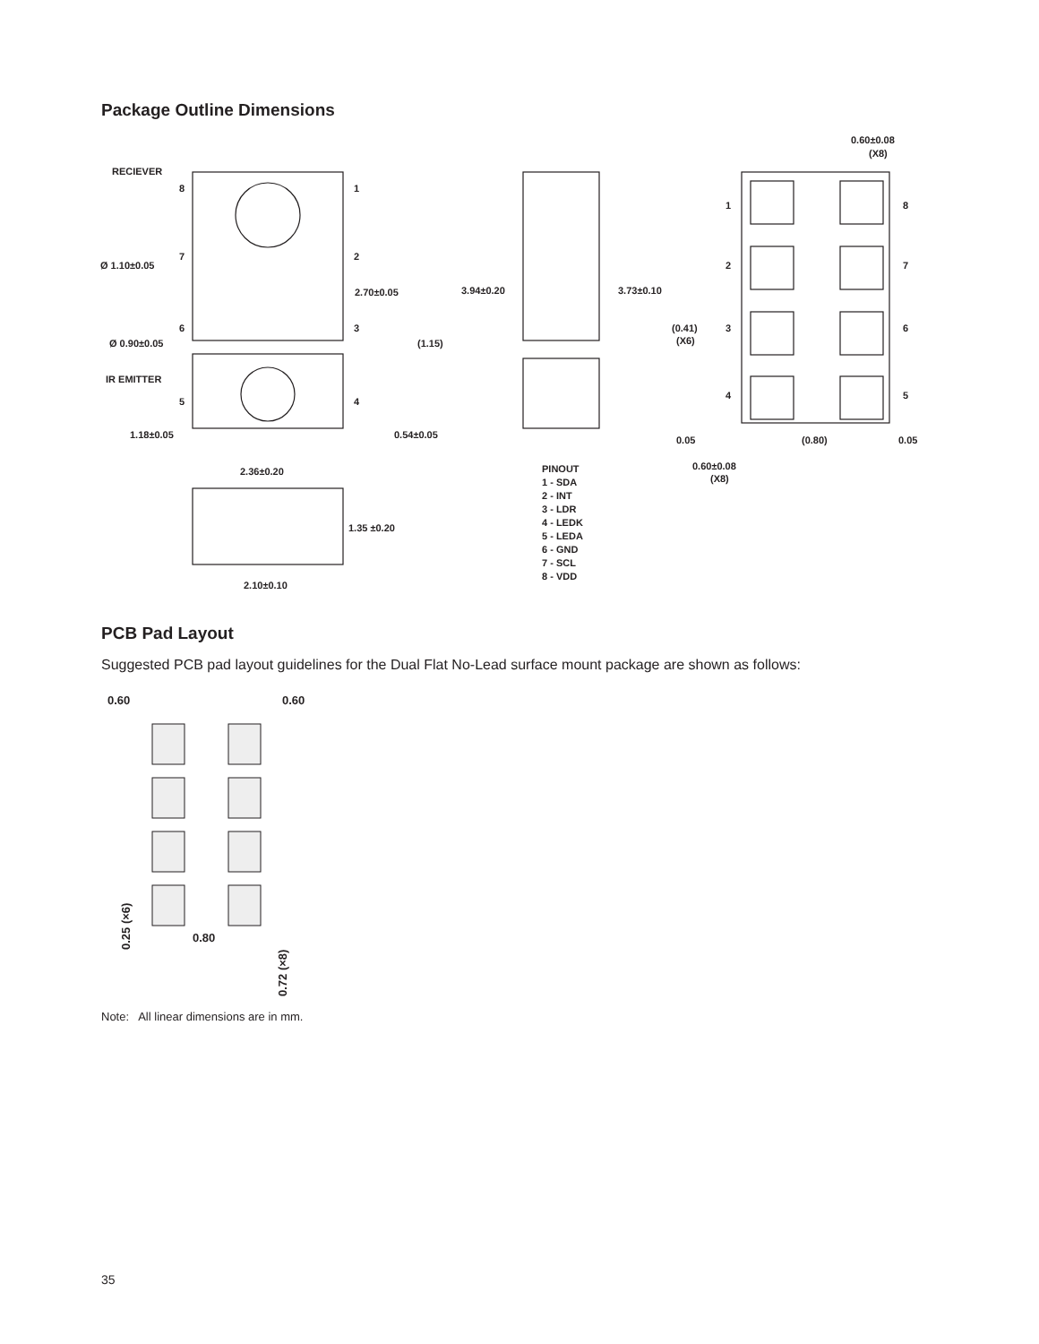Package Outline Dimensions
RECIEVER
8
1
7
2
Ø 1.10±0.05
2.70±0.05
6
3
Ø 0.90±0.05
(1.15)
IR EMITTER
5
4
1.18±0.05
0.54±0.05
3.94±0.20
3.73±0.10
0.60±0.08
(X8)
1
8
2
7
(0.41)
(X6)
3
6
4
5
0.05
(0.80)
0.05
0.60±0.08
(X8)
2.36±0.20
1.35 ±0.20
2.10±0.10
PINOUT
1 - SDA
2 - INT
3 - LDR
4 - LEDK
5 - LEDA
6 - GND
7 - SCL
8 - VDD
PCB Pad Layout
Suggested PCB pad layout guidelines for the Dual Flat No-Lead surface mount package are shown as follows:
0.60
0.60
0.80
0.25 (×6)
0.72 (×8)
Note: All linear dimensions are in mm.
35